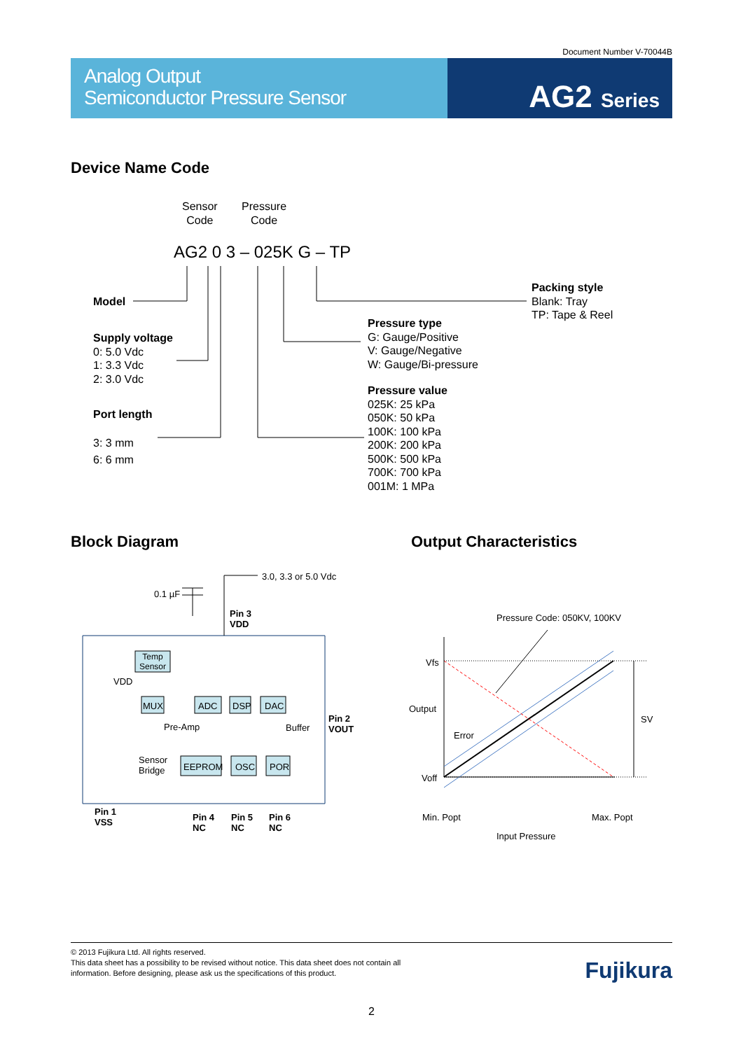Document Number V-70044B
Analog Output
Semiconductor Pressure Sensor
AG2 Series
Device Name Code
Sensor
Code
Pressure
Code
AG2 0 3 – 025K G – TP
Model
Supply voltage
0: 5.0 Vdc
1: 3.3 Vdc
2: 3.0 Vdc
Port length
3: 3 mm
6: 6 mm
Packing style
Blank: Tray
TP: Tape & Reel
Pressure type
G: Gauge/Positive
V: Gauge/Negative
W: Gauge/Bi-pressure
Pressure value
025K: 25 kPa
050K: 50 kPa
100K: 100 kPa
200K: 200 kPa
500K: 500 kPa
700K: 700 kPa
001M: 1 MPa
Block Diagram Output Characteristics
3.0, 3.3 or 5.0 Vdc
0.1 µF
Pin 3
VDD
Temp
Sensor
VDD
MUX ADC DSP DAC
Pin 2
VOUT
Pre-Amp Buffer
Sensor
Bridge
EEPROM OSC POR
Pin 1
VSS
Pin 4
NC
Pin 5
NC
Pin 6
NC
Pressure Code: 050KV, 100KV
Vfs
Output
SV
Error
Voff
Min. Popt Max. Popt
Input Pressure
© 2013 Fujikura Ltd. All rights reserved.
This data sheet has a possibility to be revised without notice. This data sheet does not contain all
information. Before designing, please ask us the specifications of this product.
Fujikura
2